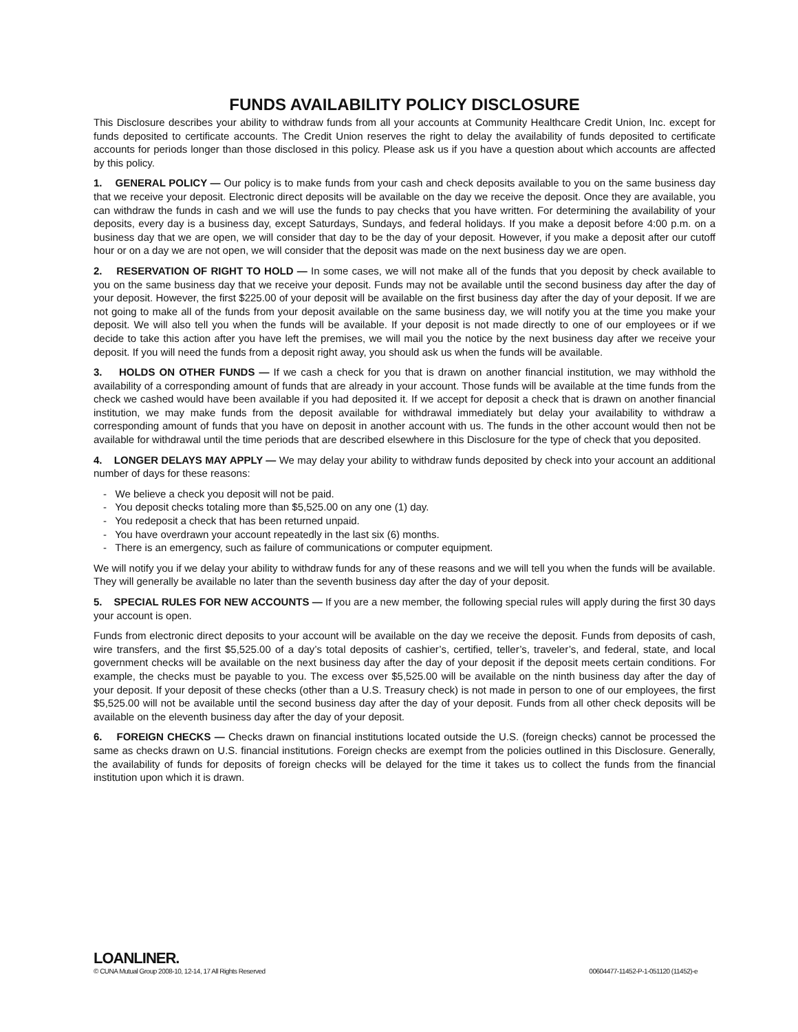FUNDS AVAILABILITY POLICY DISCLOSURE
This Disclosure describes your ability to withdraw funds from all your accounts at Community Healthcare Credit Union, Inc. except for funds deposited to certificate accounts. The Credit Union reserves the right to delay the availability of funds deposited to certificate accounts for periods longer than those disclosed in this policy. Please ask us if you have a question about which accounts are affected by this policy.
1. GENERAL POLICY — Our policy is to make funds from your cash and check deposits available to you on the same business day that we receive your deposit. Electronic direct deposits will be available on the day we receive the deposit. Once they are available, you can withdraw the funds in cash and we will use the funds to pay checks that you have written. For determining the availability of your deposits, every day is a business day, except Saturdays, Sundays, and federal holidays. If you make a deposit before 4:00 p.m. on a business day that we are open, we will consider that day to be the day of your deposit. However, if you make a deposit after our cutoff hour or on a day we are not open, we will consider that the deposit was made on the next business day we are open.
2. RESERVATION OF RIGHT TO HOLD — In some cases, we will not make all of the funds that you deposit by check available to you on the same business day that we receive your deposit. Funds may not be available until the second business day after the day of your deposit. However, the first $225.00 of your deposit will be available on the first business day after the day of your deposit. If we are not going to make all of the funds from your deposit available on the same business day, we will notify you at the time you make your deposit. We will also tell you when the funds will be available. If your deposit is not made directly to one of our employees or if we decide to take this action after you have left the premises, we will mail you the notice by the next business day after we receive your deposit. If you will need the funds from a deposit right away, you should ask us when the funds will be available.
3. HOLDS ON OTHER FUNDS — If we cash a check for you that is drawn on another financial institution, we may withhold the availability of a corresponding amount of funds that are already in your account. Those funds will be available at the time funds from the check we cashed would have been available if you had deposited it. If we accept for deposit a check that is drawn on another financial institution, we may make funds from the deposit available for withdrawal immediately but delay your availability to withdraw a corresponding amount of funds that you have on deposit in another account with us. The funds in the other account would then not be available for withdrawal until the time periods that are described elsewhere in this Disclosure for the type of check that you deposited.
4. LONGER DELAYS MAY APPLY — We may delay your ability to withdraw funds deposited by check into your account an additional number of days for these reasons:
- We believe a check you deposit will not be paid.
- You deposit checks totaling more than $5,525.00 on any one (1) day.
- You redeposit a check that has been returned unpaid.
- You have overdrawn your account repeatedly in the last six (6) months.
- There is an emergency, such as failure of communications or computer equipment.
We will notify you if we delay your ability to withdraw funds for any of these reasons and we will tell you when the funds will be available. They will generally be available no later than the seventh business day after the day of your deposit.
5. SPECIAL RULES FOR NEW ACCOUNTS — If you are a new member, the following special rules will apply during the first 30 days your account is open.
Funds from electronic direct deposits to your account will be available on the day we receive the deposit. Funds from deposits of cash, wire transfers, and the first $5,525.00 of a day’s total deposits of cashier’s, certified, teller’s, traveler’s, and federal, state, and local government checks will be available on the next business day after the day of your deposit if the deposit meets certain conditions. For example, the checks must be payable to you. The excess over $5,525.00 will be available on the ninth business day after the day of your deposit. If your deposit of these checks (other than a U.S. Treasury check) is not made in person to one of our employees, the first $5,525.00 will not be available until the second business day after the day of your deposit. Funds from all other check deposits will be available on the eleventh business day after the day of your deposit.
6. FOREIGN CHECKS — Checks drawn on financial institutions located outside the U.S. (foreign checks) cannot be processed the same as checks drawn on U.S. financial institutions. Foreign checks are exempt from the policies outlined in this Disclosure. Generally, the availability of funds for deposits of foreign checks will be delayed for the time it takes us to collect the funds from the financial institution upon which it is drawn.
LOANLINER.
© CUNA Mutual Group 2008-10, 12-14, 17 All Rights Reserved 00604477-11452-P-1-051120 (11452)-e